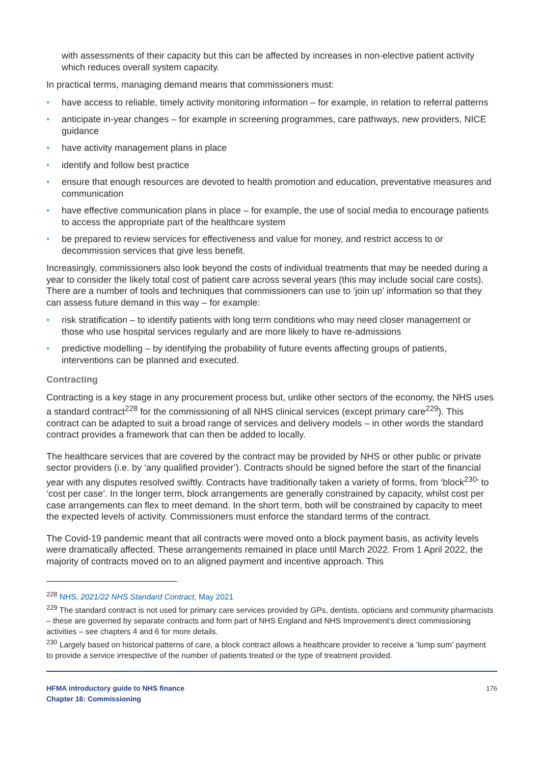with assessments of their capacity but this can be affected by increases in non-elective patient activity which reduces overall system capacity.
In practical terms, managing demand means that commissioners must:
• have access to reliable, timely activity monitoring information – for example, in relation to referral patterns
• anticipate in-year changes – for example in screening programmes, care pathways, new providers, NICE guidance
• have activity management plans in place
• identify and follow best practice
• ensure that enough resources are devoted to health promotion and education, preventative measures and communication
• have effective communication plans in place – for example, the use of social media to encourage patients to access the appropriate part of the healthcare system
• be prepared to review services for effectiveness and value for money, and restrict access to or decommission services that give less benefit.
Increasingly, commissioners also look beyond the costs of individual treatments that may be needed during a year to consider the likely total cost of patient care across several years (this may include social care costs). There are a number of tools and techniques that commissioners can use to ‘join up’ information so that they can assess future demand in this way – for example:
• risk stratification – to identify patients with long term conditions who may need closer management or those who use hospital services regularly and are more likely to have re-admissions
• predictive modelling – by identifying the probability of future events affecting groups of patients, interventions can be planned and executed.
Contracting
Contracting is a key stage in any procurement process but, unlike other sectors of the economy, the NHS uses a standard contract<sup>228</sup> for the commissioning of all NHS clinical services (except primary care<sup>229</sup>). This contract can be adapted to suit a broad range of services and delivery models – in other words the standard contract provides a framework that can then be added to locally.
The healthcare services that are covered by the contract may be provided by NHS or other public or private sector providers (i.e. by ‘any qualified provider’). Contracts should be signed before the start of the financial year with any disputes resolved swiftly. Contracts have traditionally taken a variety of forms, from ‘block<sup>230</sup>’ to ‘cost per case’. In the longer term, block arrangements are generally constrained by capacity, whilst cost per case arrangements can flex to meet demand. In the short term, both will be constrained by capacity to meet the expected levels of activity. Commissioners must enforce the standard terms of the contract.
The Covid-19 pandemic meant that all contracts were moved onto a block payment basis, as activity levels were dramatically affected. These arrangements remained in place until March 2022. From 1 April 2022, the majority of contracts moved on to an aligned payment and incentive approach. This
<sup>228</sup> NHS, 2021/22 NHS Standard Contract, May 2021
<sup>229</sup> The standard contract is not used for primary care services provided by GPs, dentists, opticians and community pharmacists – these are governed by separate contracts and form part of NHS England and NHS Improvement’s direct commissioning activities – see chapters 4 and 6 for more details.
<sup>230</sup> Largely based on historical patterns of care, a block contract allows a healthcare provider to receive a ‘lump sum’ payment to provide a service irrespective of the number of patients treated or the type of treatment provided.
HFMA introductory guide to NHS finance
Chapter 16: Commissioning 176